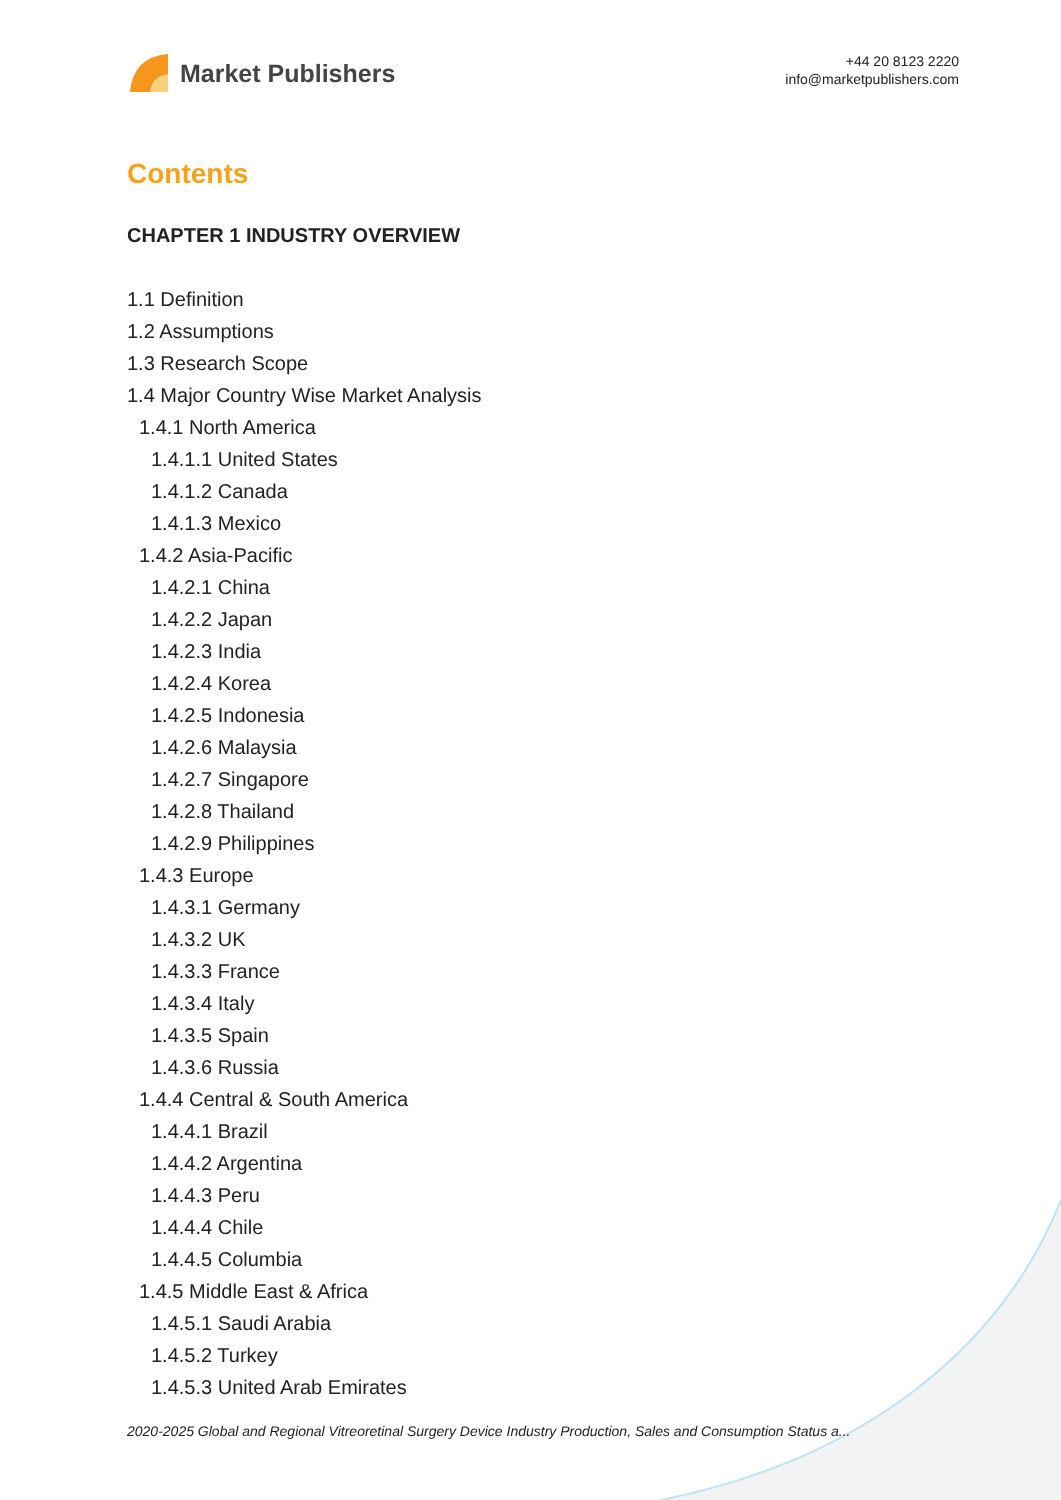Market Publishers
+44 20 8123 2220
info@marketpublishers.com
Contents
CHAPTER 1 INDUSTRY OVERVIEW
1.1 Definition
1.2 Assumptions
1.3 Research Scope
1.4 Major Country Wise Market Analysis
1.4.1 North America
1.4.1.1 United States
1.4.1.2 Canada
1.4.1.3 Mexico
1.4.2 Asia-Pacific
1.4.2.1 China
1.4.2.2 Japan
1.4.2.3 India
1.4.2.4 Korea
1.4.2.5 Indonesia
1.4.2.6 Malaysia
1.4.2.7 Singapore
1.4.2.8 Thailand
1.4.2.9 Philippines
1.4.3 Europe
1.4.3.1 Germany
1.4.3.2 UK
1.4.3.3 France
1.4.3.4 Italy
1.4.3.5 Spain
1.4.3.6 Russia
1.4.4 Central & South America
1.4.4.1 Brazil
1.4.4.2 Argentina
1.4.4.3 Peru
1.4.4.4 Chile
1.4.4.5 Columbia
1.4.5 Middle East & Africa
1.4.5.1 Saudi Arabia
1.4.5.2 Turkey
1.4.5.3 United Arab Emirates
2020-2025 Global and Regional Vitreoretinal Surgery Device Industry Production, Sales and Consumption Status a...